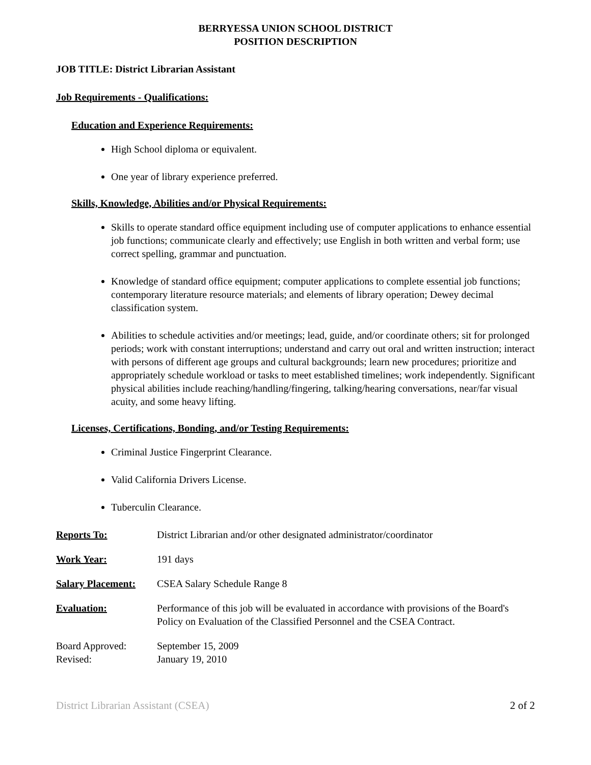BERRYESSA UNION SCHOOL DISTRICT
POSITION DESCRIPTION
JOB TITLE: District Librarian Assistant
Job Requirements - Qualifications:
Education and Experience Requirements:
High School diploma or equivalent.
One year of library experience preferred.
Skills, Knowledge, Abilities and/or Physical Requirements:
Skills to operate standard office equipment including use of computer applications to enhance essential job functions; communicate clearly and effectively; use English in both written and verbal form; use correct spelling, grammar and punctuation.
Knowledge of standard office equipment; computer applications to complete essential job functions; contemporary literature resource materials; and elements of library operation; Dewey decimal classification system.
Abilities to schedule activities and/or meetings; lead, guide, and/or coordinate others; sit for prolonged periods; work with constant interruptions; understand and carry out oral and written instruction; interact with persons of different age groups and cultural backgrounds; learn new procedures; prioritize and appropriately schedule workload or tasks to meet established timelines; work independently. Significant physical abilities include reaching/handling/fingering, talking/hearing conversations, near/far visual acuity, and some heavy lifting.
Licenses, Certifications, Bonding, and/or Testing Requirements:
Criminal Justice Fingerprint Clearance.
Valid California Drivers License.
Tuberculin Clearance.
Reports To: District Librarian and/or other designated administrator/coordinator
Work Year: 191 days
Salary Placement:
CSEA Salary Schedule Range 8
Evaluation: Performance of this job will be evaluated in accordance with provisions of the Board's Policy on Evaluation of the Classified Personnel and the CSEA Contract.
Board Approved:
Revised:
September 15, 2009
January 19, 2010
District Librarian Assistant (CSEA) 2 of 2